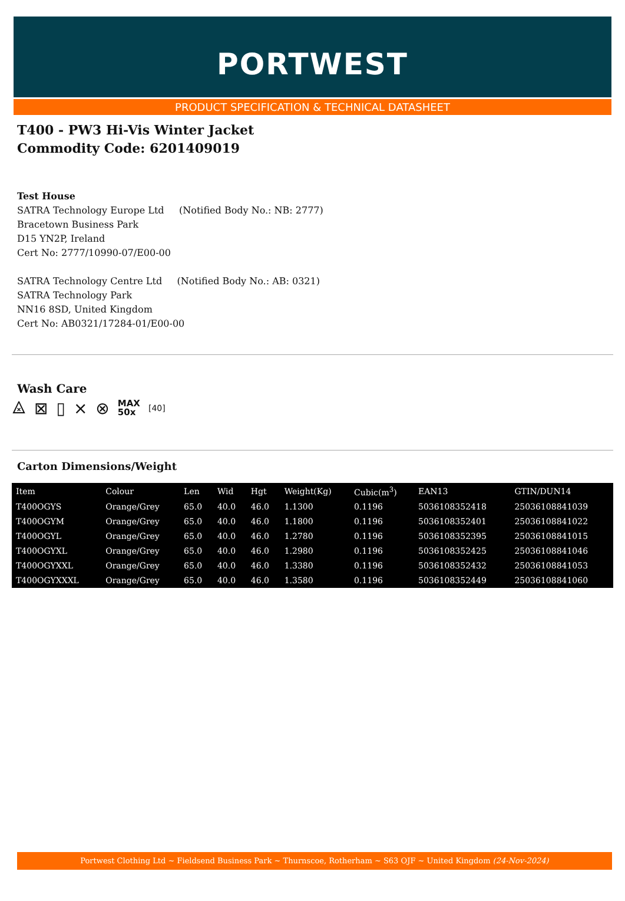PORTWEST
PRODUCT SPECIFICATION & TECHNICAL DATASHEET
T400 - PW3 Hi-Vis Winter Jacket
Commodity Code: 6201409019
Test House
SATRA Technology Europe Ltd (Notified Body No.: NB: 2777)
Bracetown Business Park
D15 YN2P, Ireland
Cert No: 2777/10990-07/E00-00
SATRA Technology Centre Ltd (Notified Body No.: AB: 0321)
SATRA Technology Park
NN16 8SD, United Kingdom
Cert No: AB0321/17284-01/E00-00
Wash Care
⨻ ⊠ ▯ ⨯ ⊗ MAX
50x [40]
Carton Dimensions/Weight
| Item | Colour | Len | Wid | Hgt | Weight(Kg) | Cubic(m<sup>3</sup>) | EAN13 | GTIN/DUN14 |
| --- | --- | --- | --- | --- | --- | --- | --- | --- |
| T400OGYS | Orange/Grey | 65.0 | 40.0 | 46.0 | 1.1300 | 0.1196 | 5036108352418 | 25036108841039 |
| T400OGYM | Orange/Grey | 65.0 | 40.0 | 46.0 | 1.1800 | 0.1196 | 5036108352401 | 25036108841022 |
| T400OGYL | Orange/Grey | 65.0 | 40.0 | 46.0 | 1.2780 | 0.1196 | 5036108352395 | 25036108841015 |
| T400OGYXL | Orange/Grey | 65.0 | 40.0 | 46.0 | 1.2980 | 0.1196 | 5036108352425 | 25036108841046 |
| T400OGYXXL | Orange/Grey | 65.0 | 40.0 | 46.0 | 1.3380 | 0.1196 | 5036108352432 | 25036108841053 |
| T400OGYXXXL | Orange/Grey | 65.0 | 40.0 | 46.0 | 1.3580 | 0.1196 | 5036108352449 | 25036108841060 |
Portwest Clothing Ltd ~ Fieldsend Business Park ~ Thurnscoe, Rotherham ~ S63 OJF ~ United Kingdom (24-Nov-2024)